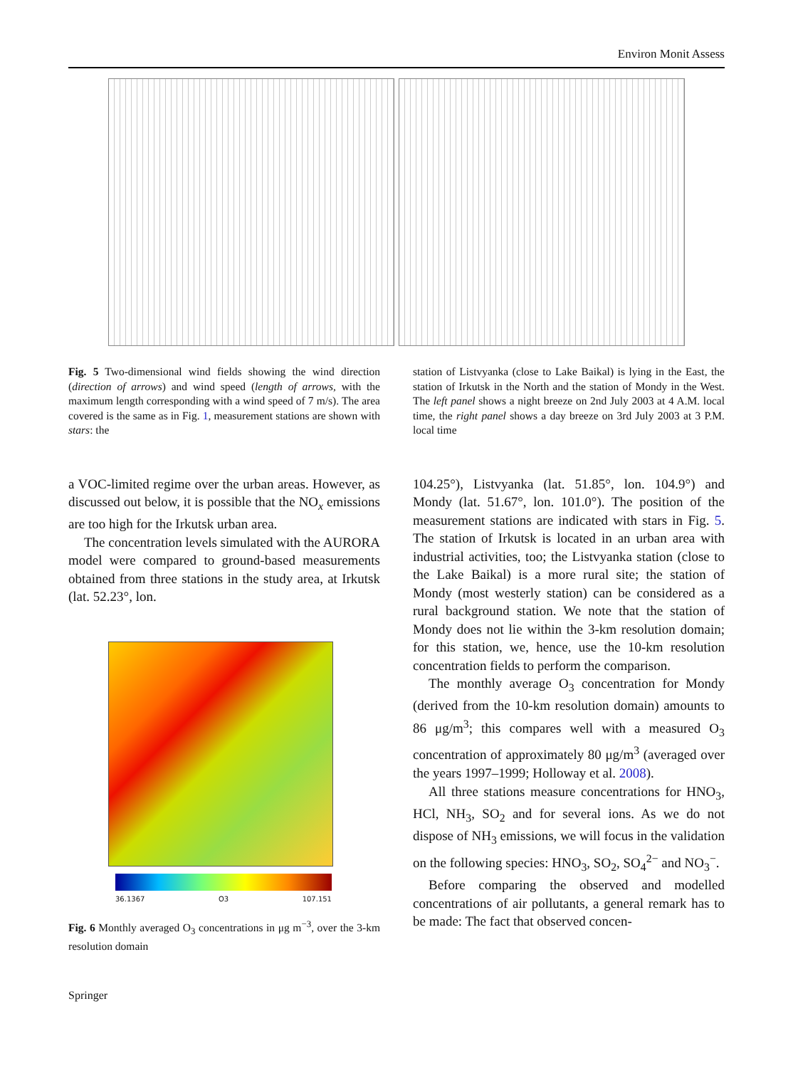Environ Monit Assess
Fig. 5 Two-dimensional wind fields showing the wind direction (direction of arrows) and wind speed (length of arrows, with the maximum length corresponding with a wind speed of 7 m/s). The area covered is the same as in Fig. 1, measurement stations are shown with stars: the
station of Listvyanka (close to Lake Baikal) is lying in the East, the station of Irkutsk in the North and the station of Mondy in the West. The left panel shows a night breeze on 2nd July 2003 at 4 A.M. local time, the right panel shows a day breeze on 3rd July 2003 at 3 P.M. local time
a VOC-limited regime over the urban areas. However, as discussed out below, it is possible that the NO<sub>x</sub> emissions are too high for the Irkutsk urban area.
The concentration levels simulated with the AURORA model were compared to ground-based measurements obtained from three stations in the study area, at Irkutsk (lat. 52.23°, lon.
36.1367 O3 107.151
Fig. 6 Monthly averaged O<sub>3</sub> concentrations in μg m<sup>−3</sup>, over the 3-km resolution domain
Springer
104.25°), Listvyanka (lat. 51.85°, lon. 104.9°) and Mondy (lat. 51.67°, lon. 101.0°). The position of the measurement stations are indicated with stars in Fig. 5. The station of Irkutsk is located in an urban area with industrial activities, too; the Listvyanka station (close to the Lake Baikal) is a more rural site; the station of Mondy (most westerly station) can be considered as a rural background station. We note that the station of Mondy does not lie within the 3-km resolution domain; for this station, we, hence, use the 10-km resolution concentration fields to perform the comparison.
The monthly average O<sub>3</sub> concentration for Mondy (derived from the 10-km resolution domain) amounts to 86 μg/m<sup>3</sup>; this compares well with a measured O<sub>3</sub> concentration of approximately 80 μg/m<sup>3</sup> (averaged over the years 1997–1999; Holloway et al. 2008).
All three stations measure concentrations for HNO<sub>3</sub>, HCl, NH<sub>3</sub>, SO<sub>2</sub> and for several ions. As we do not dispose of NH<sub>3</sub> emissions, we will focus in the validation on the following species: HNO<sub>3</sub>, SO<sub>2</sub>, SO<sub>4</sub><sup>2−</sup> and NO<sub>3</sub><sup>−</sup>.
Before comparing the observed and modelled concentrations of air pollutants, a general remark has to be made: The fact that observed concen-